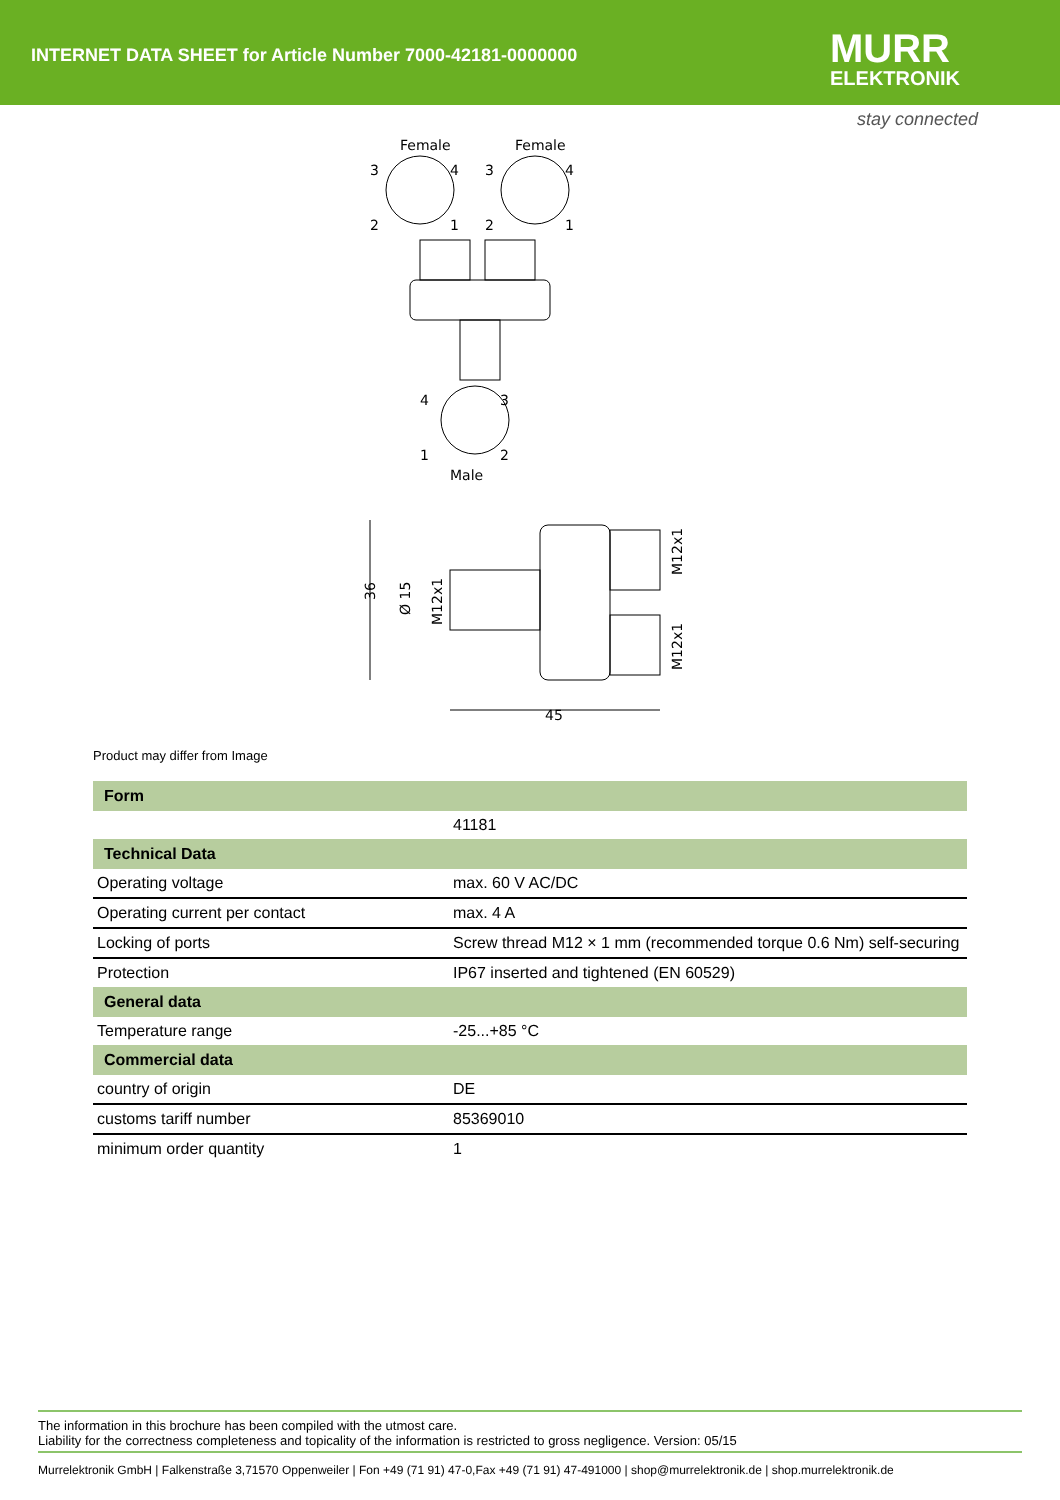INTERNET DATA SHEET for Article Number 7000-42181-0000000
MURR
ELEKTRONIK
stay connected
Female
Female
3
4
2
1
3
4
2
1
4
3
1
2
Male
36
Ø 15
M12x1
M12x1
M12x1
45
Product may differ from Image
| Form | |
| --- | --- |
| | 41181 |
| Technical Data | |
| Operating voltage | max. 60 V AC/DC |
| Operating current per contact | max. 4 A |
| Locking of ports | Screw thread M12 × 1 mm (recommended torque 0.6 Nm) self-securing |
| Protection | IP67 inserted and tightened (EN 60529) |
| General data | |
| Temperature range | -25...+85 °C |
| Commercial data | |
| country of origin | DE |
| customs tariff number | 85369010 |
| minimum order quantity | 1 |
The information in this brochure has been compiled with the utmost care.
Liability for the correctness completeness and topicality of the information is restricted to gross negligence. Version: 05/15
Murrelektronik GmbH | Falkenstraße 3,71570 Oppenweiler | Fon +49 (71 91) 47-0,Fax +49 (71 91) 47-491000 | shop@murrelektronik.de | shop.murrelektronik.de